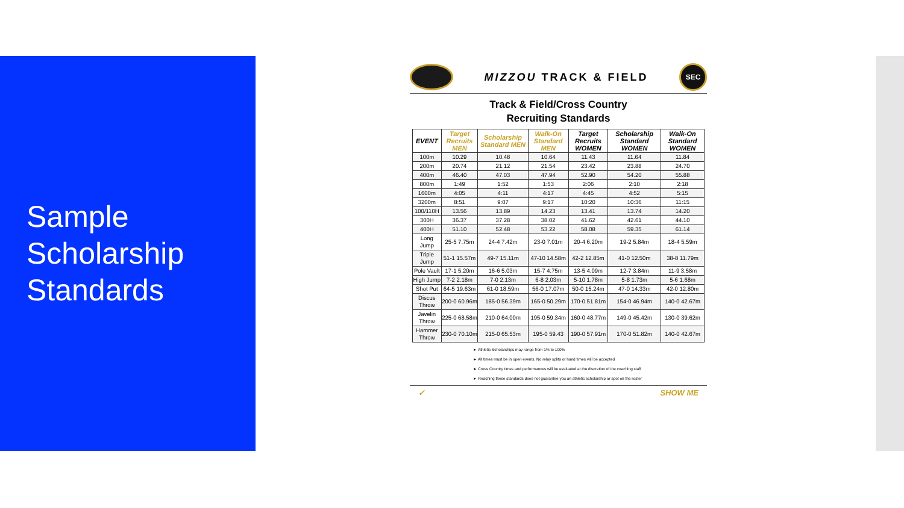Sample
Scholarship
Standards
MIZZOU TRACK & FIELD
SEC
Track & Field/Cross Country
Recruiting Standards
| EVENT | Target Recruits MEN | Scholarship Standard MEN | Walk-On Standard MEN | Target Recruits WOMEN | Scholarship Standard WOMEN | Walk-On Standard WOMEN |
| --- | --- | --- | --- | --- | --- | --- |
| 100m | 10.29 | 10.48 | 10.64 | 11.43 | 11.64 | 11.84 |
| 200m | 20.74 | 21.12 | 21.54 | 23.42 | 23.88 | 24.70 |
| 400m | 46.40 | 47.03 | 47.94 | 52.90 | 54.20 | 55.88 |
| 800m | 1:49 | 1:52 | 1:53 | 2:06 | 2:10 | 2:18 |
| 1600m | 4:05 | 4:11 | 4:17 | 4:45 | 4:52 | 5:15 |
| 3200m | 8:51 | 9:07 | 9:17 | 10:20 | 10:36 | 11:15 |
| 100/110H | 13.56 | 13.89 | 14.23 | 13.41 | 13.74 | 14.20 |
| 300H | 36.37 | 37.28 | 38.02 | 41.62 | 42.61 | 44.10 |
| 400H | 51.10 | 52.48 | 53.22 | 58.08 | 59.35 | 61.14 |
| Long Jump | 25-5 7.75m | 24-4 7.42m | 23-0 7.01m | 20-4 6.20m | 19-2 5.84m | 18-4 5.59m |
| Triple Jump | 51-1 15.57m | 49-7 15.11m | 47-10 14.58m | 42-2 12.85m | 41-0 12.50m | 38-8 11.79m |
| Pole Vault | 17-1 5.20m | 16-6 5.03m | 15-7 4.75m | 13-5 4.09m | 12-7 3.84m | 11-9 3.58m |
| High Jump | 7-2 2.18m | 7-0 2.13m | 6-8 2.03m | 5-10 1.78m | 5-8 1.73m | 5-6 1.68m |
| Shot Put | 64-5 19.63m | 61-0 18.59m | 56-0 17.07m | 50-0 15.24m | 47-0 14.33m | 42-0 12.80m |
| Discus Throw | 200-0 60.96m | 185-0 56.39m | 165-0 50.29m | 170-0 51.81m | 154-0 46.94m | 140-0 42.67m |
| Javelin Throw | 225-0 68.58m | 210-0 64.00m | 195-0 59.34m | 160-0 48.77m | 149-0 45.42m | 130-0 39.62m |
| Hammer Throw | 230-0 70.10m | 215-0 65.53m | 195-0 59.43 | 190-0 57.91m | 170-0 51.82m | 140-0 42.67m |
► Athletic Scholarships may range from 1% to 100%
► All times must be in open events. No relay splits or hand times will be accepted
► Cross Country times and performances will be evaluated at the discretion of the coaching staff
► Reaching these standards does not guarantee you an athletic scholarship or spot on the roster
✓ SHOW ME